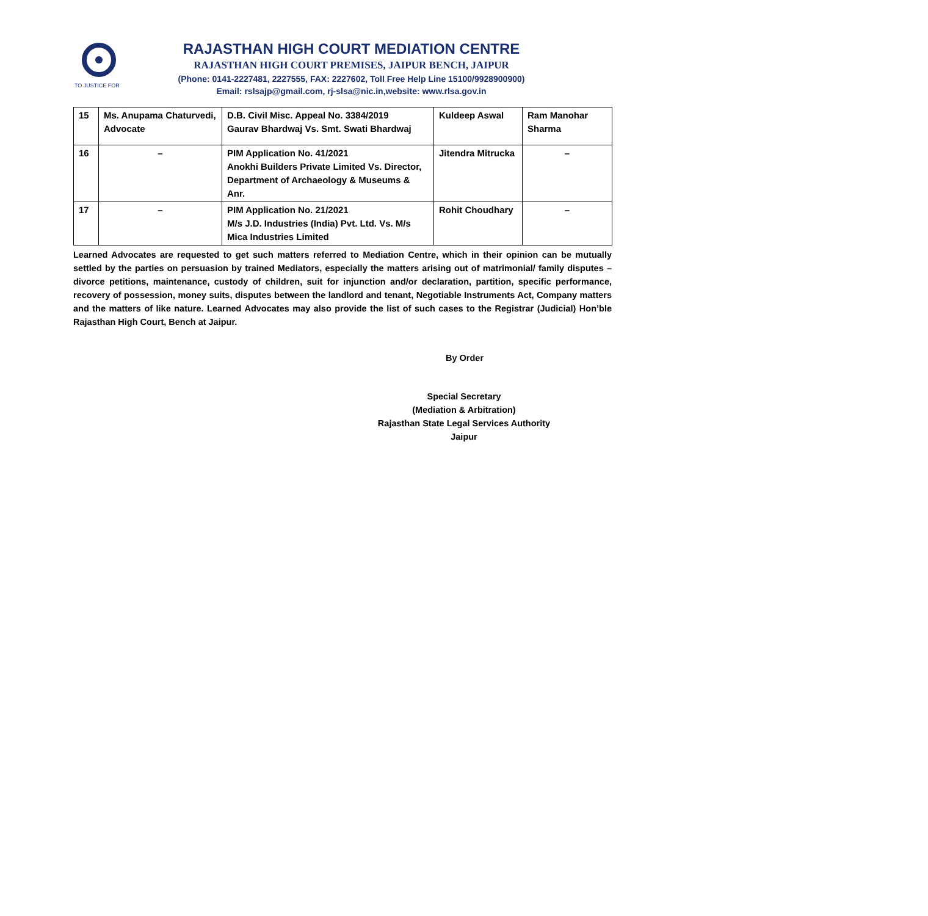TO JUSTICE FOR
RAJASTHAN HIGH COURT MEDIATION CENTRE
RAJASTHAN HIGH COURT PREMISES, JAIPUR BENCH, JAIPUR
(Phone: 0141-2227481, 2227555, FAX: 2227602, Toll Free Help Line 15100/9928900900)
Email: rslsajp@gmail.com, rj-slsa@nic.in,website: www.rlsa.gov.in
| 15 | Ms. Anupama Chaturvedi, Advocate | D.B. Civil Misc. Appeal No. 3384/2019 Gaurav Bhardwaj Vs. Smt. Swati Bhardwaj | Kuldeep Aswal | Ram Manohar Sharma |
| 16 | – | PIM Application No. 41/2021 Anokhi Builders Private Limited Vs. Director, Department of Archaeology & Museums & Anr. | Jitendra Mitrucka | – |
| 17 | – | PIM Application No. 21/2021 M/s J.D. Industries (India) Pvt. Ltd. Vs. M/s Mica Industries Limited | Rohit Choudhary | – |
Learned Advocates are requested to get such matters referred to Mediation Centre, which in their opinion can be mutually settled by the parties on persuasion by trained Mediators, especially the matters arising out of matrimonial/ family disputes – divorce petitions, maintenance, custody of children, suit for injunction and/or declaration, partition, specific performance, recovery of possession, money suits, disputes between the landlord and tenant, Negotiable Instruments Act, Company matters and the matters of like nature. Learned Advocates may also provide the list of such cases to the Registrar (Judicial) Hon’ble Rajasthan High Court, Bench at Jaipur.
By Order
Special Secretary
(Mediation & Arbitration)
Rajasthan State Legal Services Authority
Jaipur